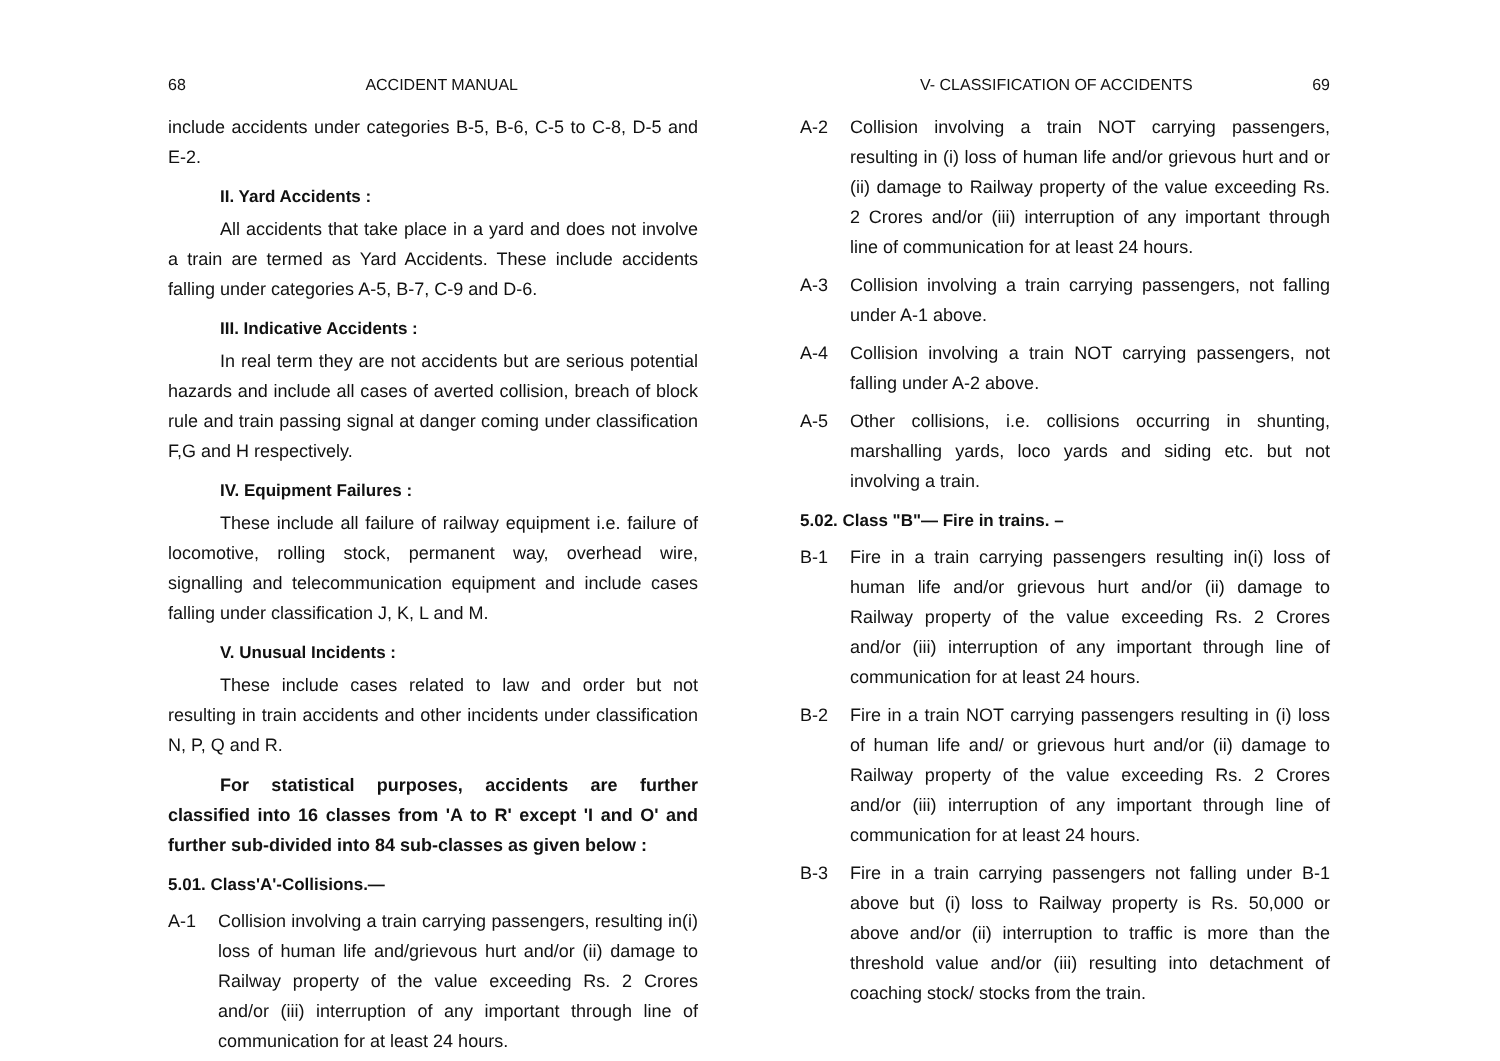68 ACCIDENT MANUAL
include accidents under categories B-5, B-6, C-5 to C-8, D-5 and E-2.
II. Yard Accidents :
All accidents that take place in a yard and does not involve a train are termed as Yard Accidents. These include accidents falling under categories A-5, B-7, C-9 and D-6.
III. Indicative Accidents :
In real term they are not accidents but are serious potential hazards and include all cases of averted collision, breach of block rule and train passing signal at danger coming under classification F,G and H respectively.
IV. Equipment Failures :
These include all failure of railway equipment i.e. failure of locomotive, rolling stock, permanent way, overhead wire, signalling and telecommunication equipment and include cases falling under classification J, K, L and M.
V. Unusual Incidents :
These include cases related to law and order but not resulting in train accidents and other incidents under classification N, P, Q and R.
For statistical purposes, accidents are further classified into 16 classes from 'A to R' except 'I and O' and further sub-divided into 84 sub-classes as given below :
5.01. Class'A'-Collisions.—
A-1 Collision involving a train carrying passengers, resulting in(i) loss of human life and/grievous hurt and/or (ii) damage to Railway property of the value exceeding Rs. 2 Crores and/or (iii) interruption of any important through line of communication for at least 24 hours.
V- CLASSIFICATION OF ACCIDENTS 69
A-2 Collision involving a train NOT carrying passengers, resulting in (i) loss of human life and/or grievous hurt and or (ii) damage to Railway property of the value exceeding Rs. 2 Crores and/or (iii) interruption of any important through line of communication for at least 24 hours.
A-3 Collision involving a train carrying passengers, not falling under A-1 above.
A-4 Collision involving a train NOT carrying passengers, not falling under A-2 above.
A-5 Other collisions, i.e. collisions occurring in shunting, marshalling yards, loco yards and siding etc. but not involving a train.
5.02. Class "B"— Fire in trains. –
B-1 Fire in a train carrying passengers resulting in(i) loss of human life and/or grievous hurt and/or (ii) damage to Railway property of the value exceeding Rs. 2 Crores and/or (iii) interruption of any important through line of communication for at least 24 hours.
B-2 Fire in a train NOT carrying passengers resulting in (i) loss of human life and/ or grievous hurt and/or (ii) damage to Railway property of the value exceeding Rs. 2 Crores and/or (iii) interruption of any important through line of communication for at least 24 hours.
B-3 Fire in a train carrying passengers not falling under B-1 above but (i) loss to Railway property is Rs. 50,000 or above and/or (ii) interruption to traffic is more than the threshold value and/or (iii) resulting into detachment of coaching stock/ stocks from the train.